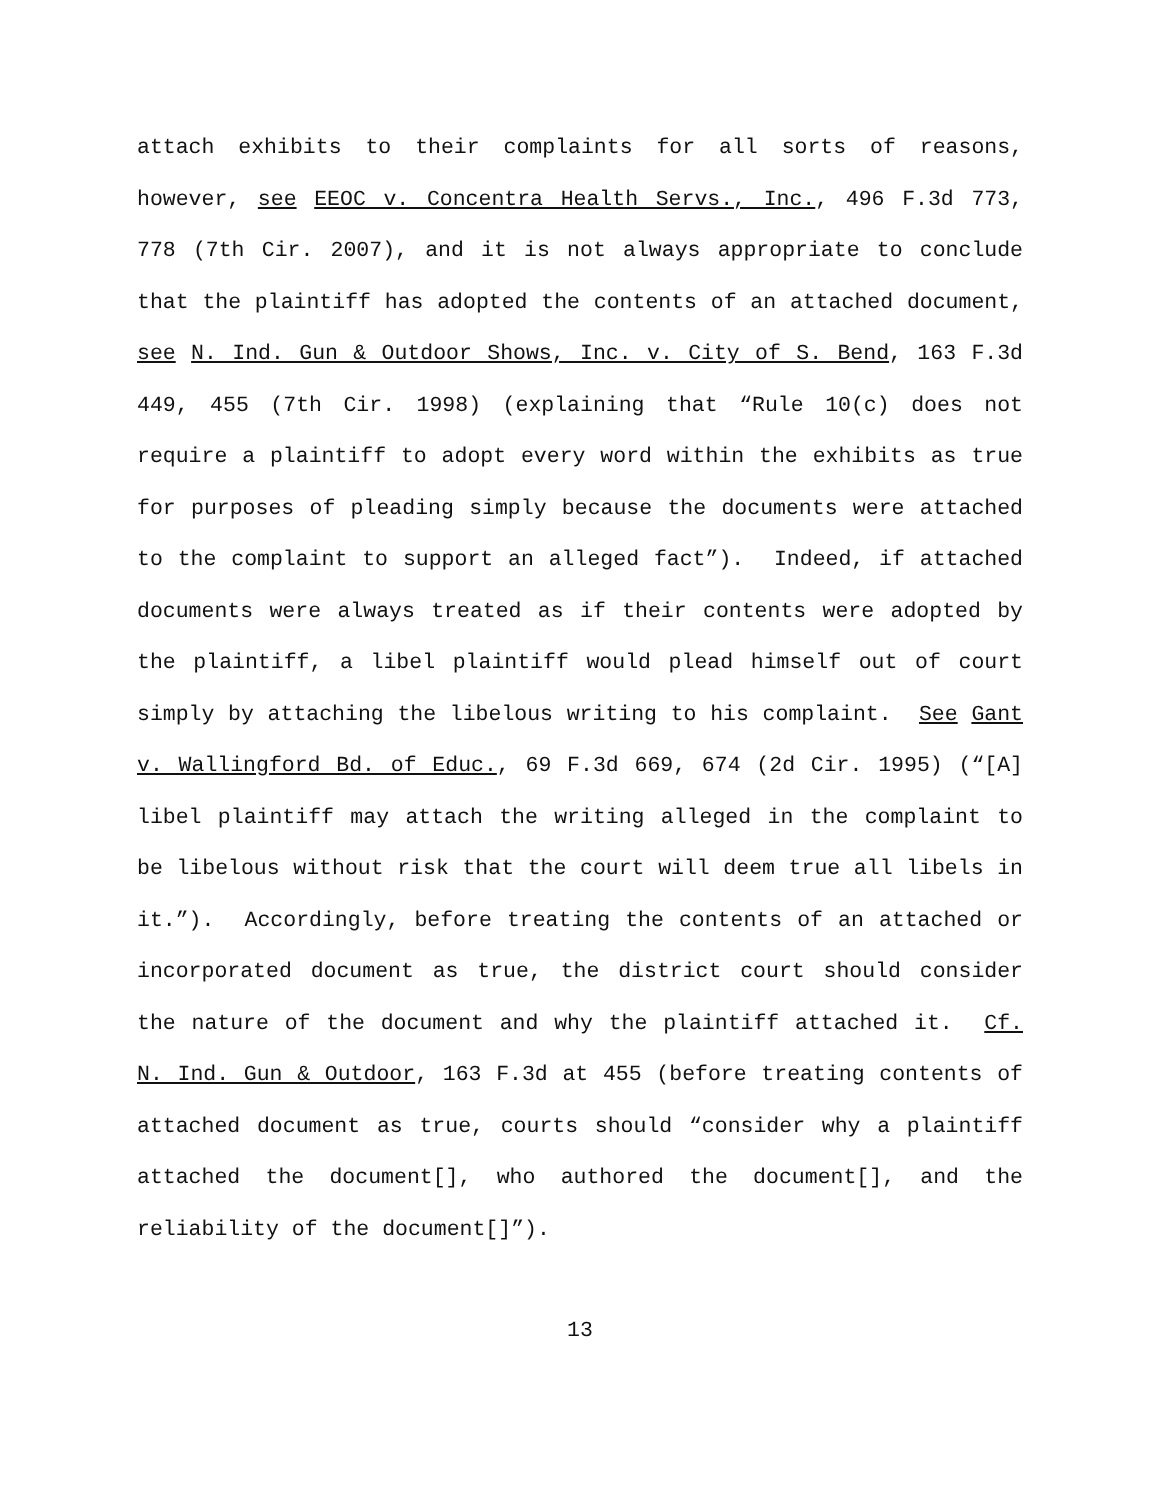attach exhibits to their complaints for all sorts of reasons, however, see EEOC v. Concentra Health Servs., Inc., 496 F.3d 773, 778 (7th Cir. 2007), and it is not always appropriate to conclude that the plaintiff has adopted the contents of an attached document, see N. Ind. Gun & Outdoor Shows, Inc. v. City of S. Bend, 163 F.3d 449, 455 (7th Cir. 1998) (explaining that “Rule 10(c) does not require a plaintiff to adopt every word within the exhibits as true for purposes of pleading simply because the documents were attached to the complaint to support an alleged fact”). Indeed, if attached documents were always treated as if their contents were adopted by the plaintiff, a libel plaintiff would plead himself out of court simply by attaching the libelous writing to his complaint. See Gant v. Wallingford Bd. of Educ., 69 F.3d 669, 674 (2d Cir. 1995) (“[A] libel plaintiff may attach the writing alleged in the complaint to be libelous without risk that the court will deem true all libels in it.”). Accordingly, before treating the contents of an attached or incorporated document as true, the district court should consider the nature of the document and why the plaintiff attached it. Cf. N. Ind. Gun & Outdoor, 163 F.3d at 455 (before treating contents of attached document as true, courts should “consider why a plaintiff attached the document[], who authored the document[], and the reliability of the document[]”).
13